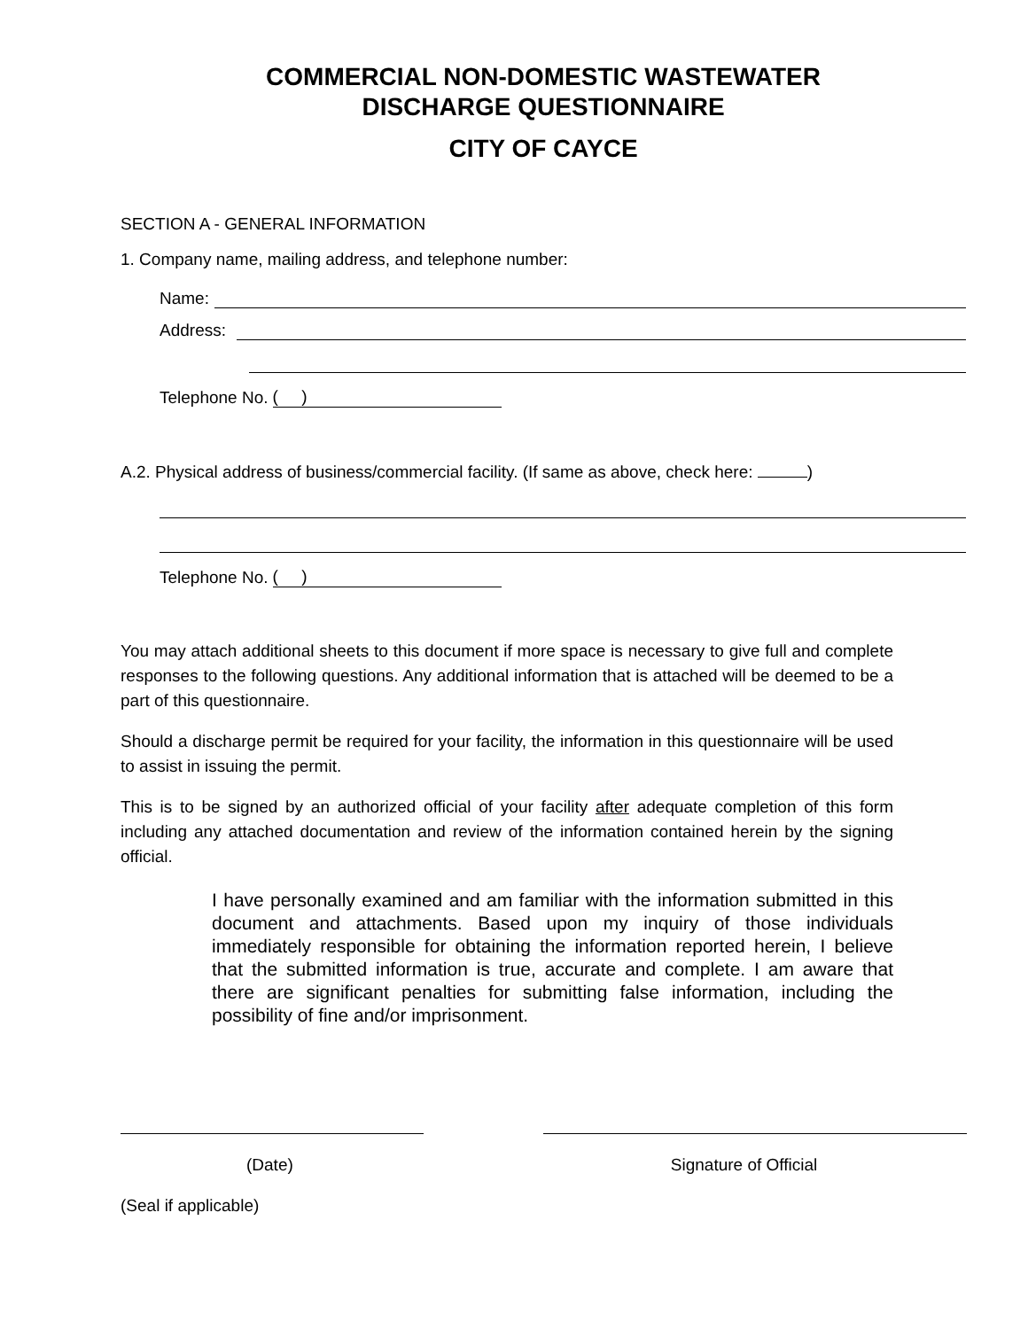COMMERCIAL NON-DOMESTIC WASTEWATER
DISCHARGE QUESTIONNAIRE
CITY OF CAYCE
SECTION A - GENERAL INFORMATION
1. Company name, mailing address, and telephone number:
Name:
Address:
Telephone No. ( )
A.2. Physical address of business/commercial facility. (If same as above, check here: )
Telephone No. ( )
You may attach additional sheets to this document if more space is necessary to give full and complete responses to the following questions. Any additional information that is attached will be deemed to be a part of this questionnaire.
Should a discharge permit be required for your facility, the information in this questionnaire will be used to assist in issuing the permit.
This is to be signed by an authorized official of your facility after adequate completion of this form including any attached documentation and review of the information contained herein by the signing official.
I have personally examined and am familiar with the information submitted in this document and attachments. Based upon my inquiry of those individuals immediately responsible for obtaining the information reported herein, I believe that the submitted information is true, accurate and complete. I am aware that there are significant penalties for submitting false information, including the possibility of fine and/or imprisonment.
(Date) Signature of Official
(Seal if applicable)